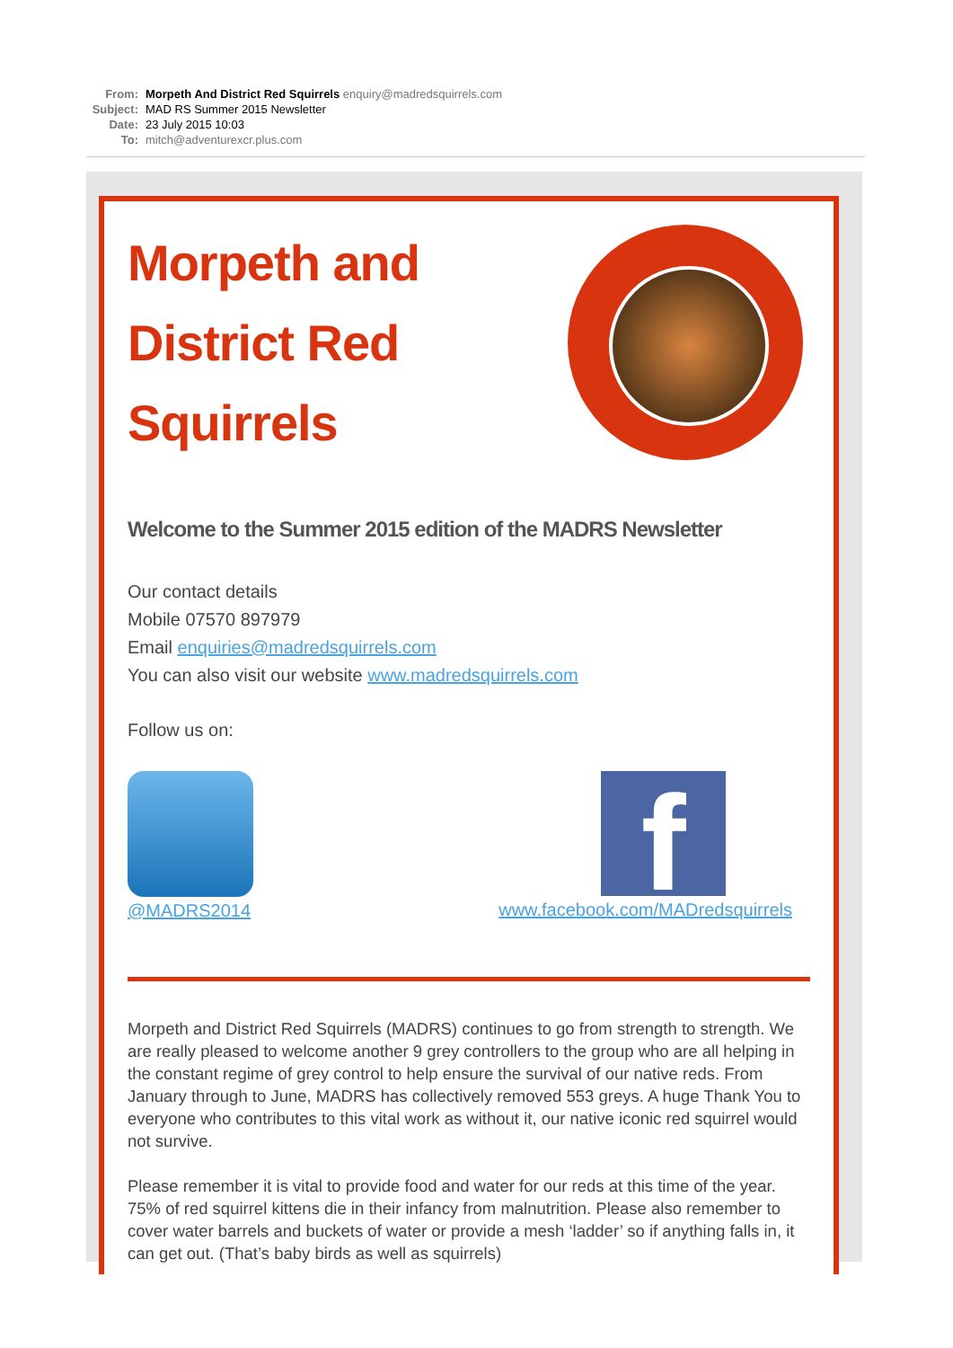From: Morpeth And District Red Squirrels enquiry@madredsquirrels.com
Subject: MAD RS Summer 2015 Newsletter
Date: 23 July 2015 10:03
To: mitch@adventurexcr.plus.com
Morpeth and District Red Squirrels
Welcome to the Summer 2015 edition of the MADRS Newsletter
Our contact details
Mobile 07570 897979
Email enquiries@madredsquirrels.com
You can also visit our website www.madredsquirrels.com
Follow us on:
@MADRS2014
f
www.facebook.com/MADredsquirrels
Morpeth and District Red Squirrels (MADRS) continues to go from strength to strength. We are really pleased to welcome another 9 grey controllers to the group who are all helping in the constant regime of grey control to help ensure the survival of our native reds. From January through to June, MADRS has collectively removed 553 greys. A huge Thank You to everyone who contributes to this vital work as without it, our native iconic red squirrel would not survive.
Please remember it is vital to provide food and water for our reds at this time of the year. 75% of red squirrel kittens die in their infancy from malnutrition. Please also remember to cover water barrels and buckets of water or provide a mesh ‘ladder’ so if anything falls in, it can get out. (That’s baby birds as well as squirrels)